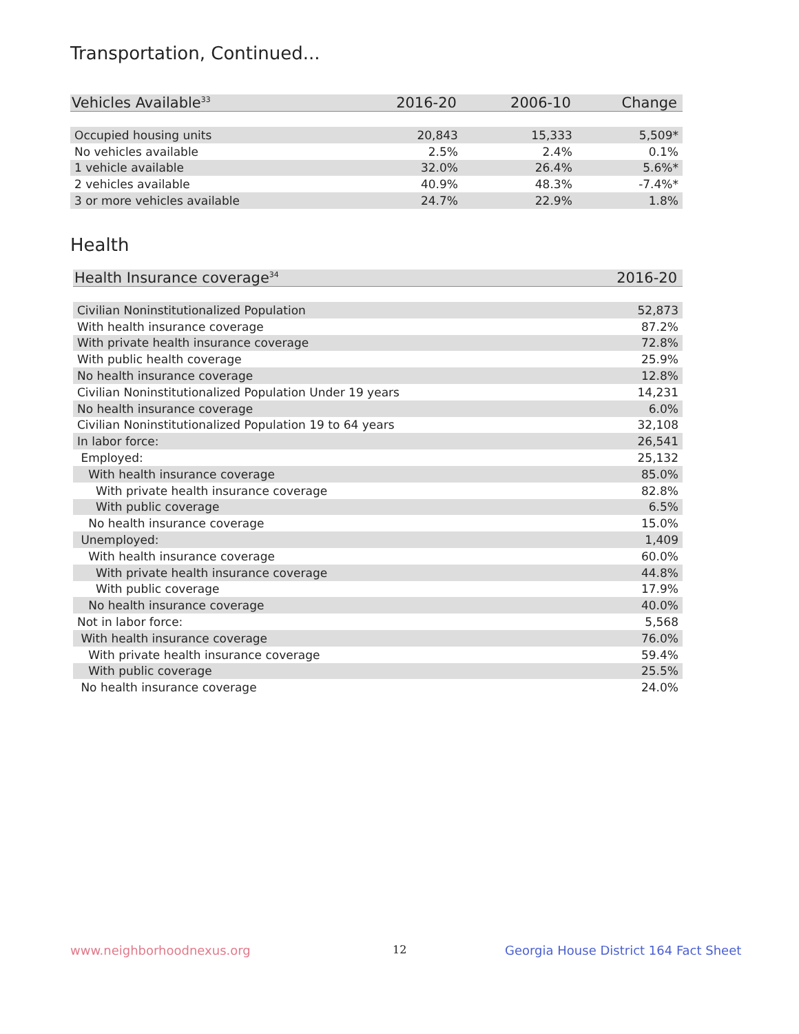Transportation, Continued...
| Vehicles Available<sup>33</sup> | 2016-20 | 2006-10 | Change |
| --- | --- | --- | --- |
| Occupied housing units | 20,843 | 15,333 | 5,509* |
| No vehicles available | 2.5% | 2.4% | 0.1% |
| 1 vehicle available | 32.0% | 26.4% | 5.6%* |
| 2 vehicles available | 40.9% | 48.3% | -7.4%* |
| 3 or more vehicles available | 24.7% | 22.9% | 1.8% |
Health
| Health Insurance coverage<sup>34</sup> | 2016-20 |
| --- | --- |
| Civilian Noninstitutionalized Population | 52,873 |
| With health insurance coverage | 87.2% |
| With private health insurance coverage | 72.8% |
| With public health coverage | 25.9% |
| No health insurance coverage | 12.8% |
| Civilian Noninstitutionalized Population Under 19 years | 14,231 |
| No health insurance coverage | 6.0% |
| Civilian Noninstitutionalized Population 19 to 64 years | 32,108 |
| In labor force: | 26,541 |
| Employed: | 25,132 |
| With health insurance coverage | 85.0% |
| With private health insurance coverage | 82.8% |
| With public coverage | 6.5% |
| No health insurance coverage | 15.0% |
| Unemployed: | 1,409 |
| With health insurance coverage | 60.0% |
| With private health insurance coverage | 44.8% |
| With public coverage | 17.9% |
| No health insurance coverage | 40.0% |
| Not in labor force: | 5,568 |
| With health insurance coverage | 76.0% |
| With private health insurance coverage | 59.4% |
| With public coverage | 25.5% |
| No health insurance coverage | 24.0% |
www.neighborhoodnexus.org 12
Georgia House District 164 Fact Sheet